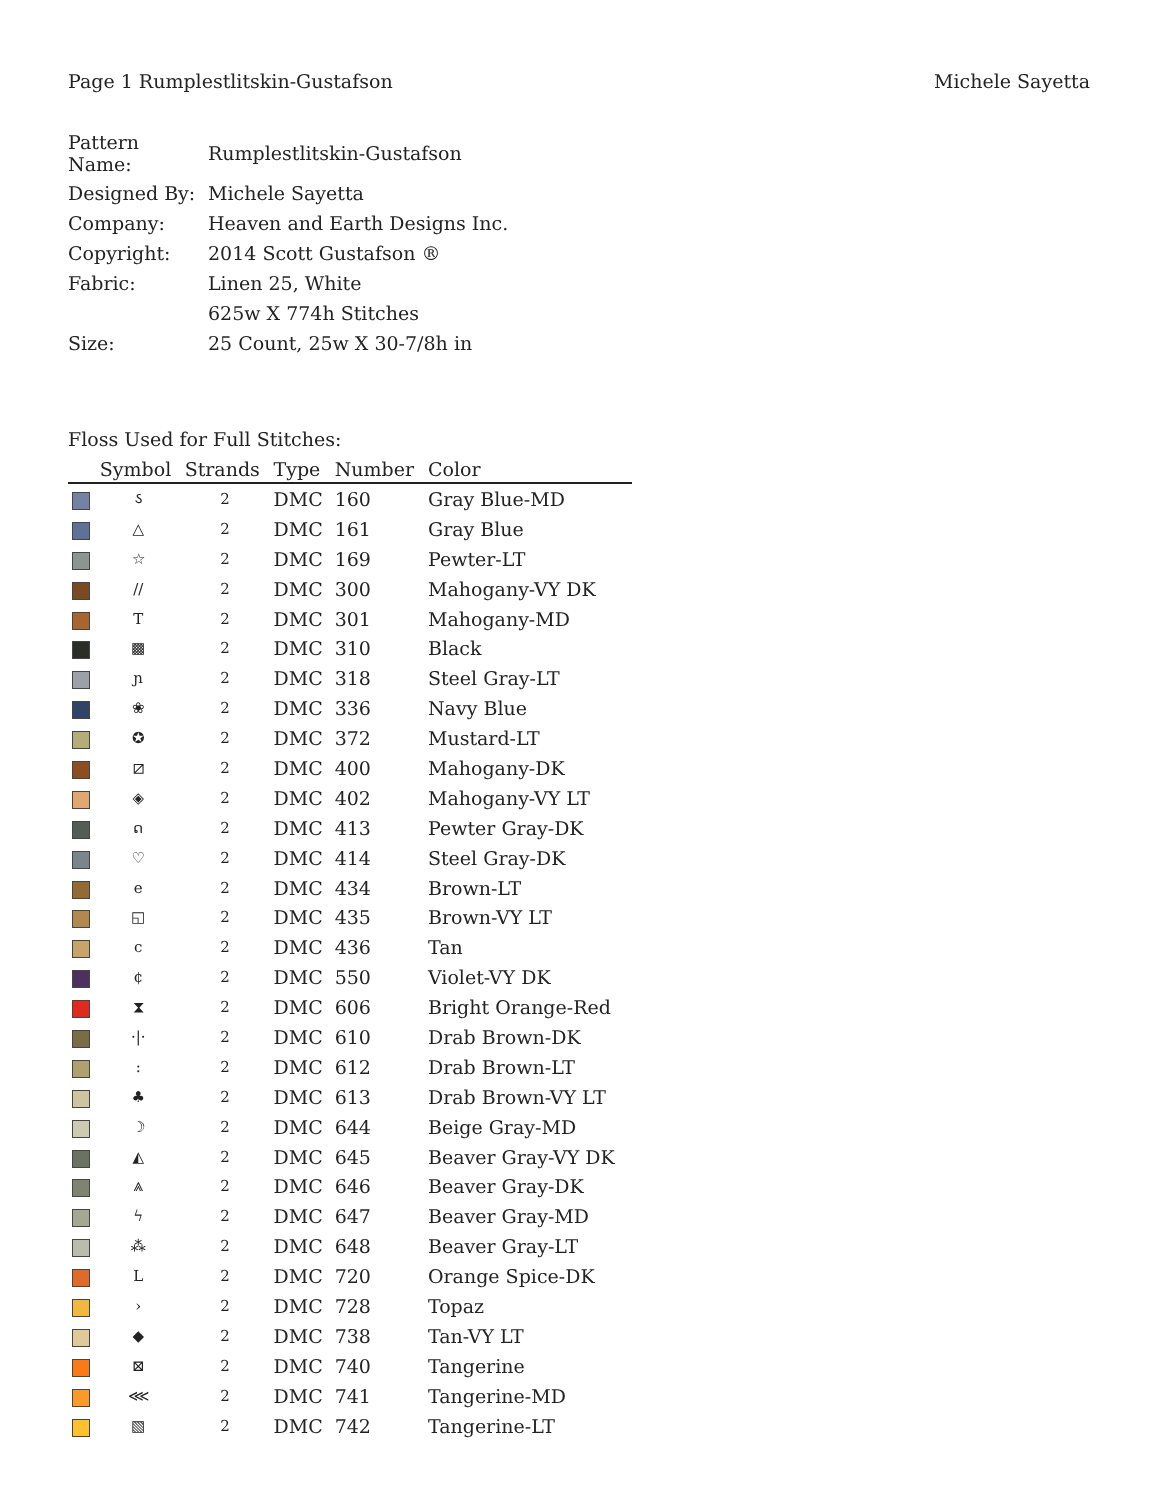Page 1 Rumplestlitskin-Gustafson Michele Sayetta
| Pattern Name: | Rumplestlitskin-Gustafson |
| Designed By: | Michele Sayetta |
| Company: | Heaven and Earth Designs Inc. |
| Copyright: | 2014 Scott Gustafson ® |
| Fabric: | Linen 25, White |
| | 625w X 774h Stitches |
| Size: | 25 Count, 25w X 30-7/8h in |
Floss Used for Full Stitches:
| | Symbol | Strands | Type | Number | Color |
| --- | --- | --- | --- | --- | --- |
| | ડ | 2 | DMC | 160 | Gray Blue-MD |
| | △ | 2 | DMC | 161 | Gray Blue |
| | ☆ | 2 | DMC | 169 | Pewter-LT |
| | // | 2 | DMC | 300 | Mahogany-VY DK |
| | T | 2 | DMC | 301 | Mahogany-MD |
| | ▩ | 2 | DMC | 310 | Black |
| | ɲ | 2 | DMC | 318 | Steel Gray-LT |
| | ❀ | 2 | DMC | 336 | Navy Blue |
| | ✪ | 2 | DMC | 372 | Mustard-LT |
| | ⧄ | 2 | DMC | 400 | Mahogany-DK |
| | ◈ | 2 | DMC | 402 | Mahogany-VY LT |
| | ດ | 2 | DMC | 413 | Pewter Gray-DK |
| | ♡ | 2 | DMC | 414 | Steel Gray-DK |
| | e | 2 | DMC | 434 | Brown-LT |
| | ◱ | 2 | DMC | 435 | Brown-VY LT |
| | c | 2 | DMC | 436 | Tan |
| | ¢ | 2 | DMC | 550 | Violet-VY DK |
| | ⧗ | 2 | DMC | 606 | Bright Orange-Red |
| | ·/· | 2 | DMC | 610 | Drab Brown-DK |
| | : | 2 | DMC | 612 | Drab Brown-LT |
| | ♣ | 2 | DMC | 613 | Drab Brown-VY LT |
| | ☽ | 2 | DMC | 644 | Beige Gray-MD |
| | ◭ | 2 | DMC | 645 | Beaver Gray-VY DK |
| | ⩓ | 2 | DMC | 646 | Beaver Gray-DK |
| | ϟ | 2 | DMC | 647 | Beaver Gray-MD |
| | ⁂ | 2 | DMC | 648 | Beaver Gray-LT |
| | L | 2 | DMC | 720 | Orange Spice-DK |
| | › | 2 | DMC | 728 | Topaz |
| | ◆ | 2 | DMC | 738 | Tan-VY LT |
| | ⊠ | 2 | DMC | 740 | Tangerine |
| | ⋘ | 2 | DMC | 741 | Tangerine-MD |
| | ▧ | 2 | DMC | 742 | Tangerine-LT |